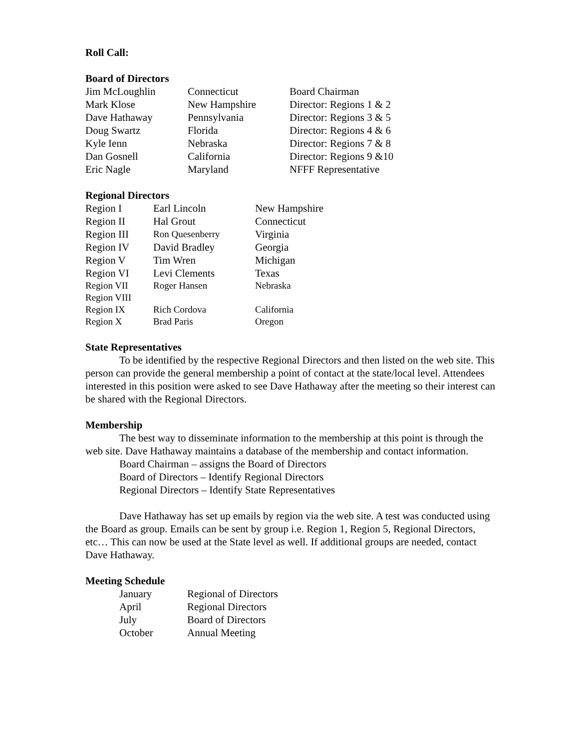Roll Call:
Board of Directors
| Jim McLoughlin | Connecticut | Board Chairman |
| Mark Klose | New Hampshire | Director: Regions 1 & 2 |
| Dave Hathaway | Pennsylvania | Director: Regions 3 & 5 |
| Doug Swartz | Florida | Director: Regions 4 & 6 |
| Kyle Ienn | Nebraska | Director: Regions 7 & 8 |
| Dan Gosnell | California | Director: Regions 9 &10 |
| Eric Nagle | Maryland | NFFF Representative |
Regional Directors
| Region I | Earl Lincoln | New Hampshire |
| Region II | Hal Grout | Connecticut |
| Region III | Ron Quesenberry | Virginia |
| Region IV | David Bradley | Georgia |
| Region V | Tim Wren | Michigan |
| Region VI | Levi Clements | Texas |
| Region VII | Roger Hansen | Nebraska |
| Region VIII | | |
| Region IX | Rich Cordova | California |
| Region X | Brad Paris | Oregon |
State Representatives
To be identified by the respective Regional Directors and then listed on the web site. This person can provide the general membership a point of contact at the state/local level. Attendees interested in this position were asked to see Dave Hathaway after the meeting so their interest can be shared with the Regional Directors.
Membership
The best way to disseminate information to the membership at this point is through the web site. Dave Hathaway maintains a database of the membership and contact information.
Board Chairman – assigns the Board of Directors
Board of Directors – Identify Regional Directors
Regional Directors – Identify State Representatives
Dave Hathaway has set up emails by region via the web site. A test was conducted using the Board as group. Emails can be sent by group i.e. Region 1, Region 5, Regional Directors, etc… This can now be used at the State level as well. If additional groups are needed, contact Dave Hathaway.
Meeting Schedule
| January | Regional of Directors |
| April | Regional Directors |
| July | Board of Directors |
| October | Annual Meeting |